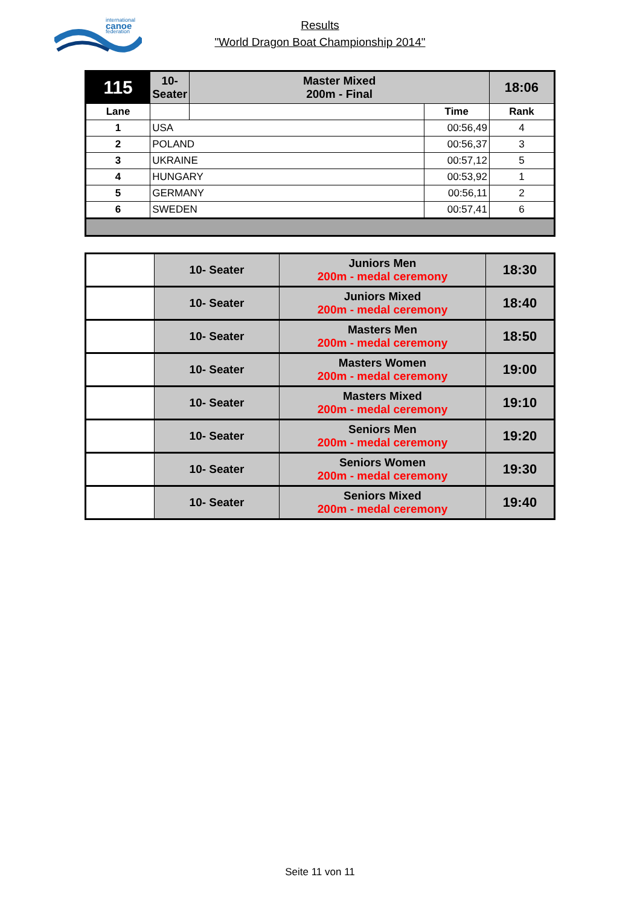international
canoe
federation
Results
"World Dragon Boat Championship 2014"
| 115 | 10- Seater | Master Mixed 200m - Final | | 18:06 |
| Lane | | | Time | Rank |
| 1 | USA | | 00:56,49 | 4 |
| 2 | POLAND | | 00:56,37 | 3 |
| 3 | UKRAINE | | 00:57,12 | 5 |
| 4 | HUNGARY | | 00:53,92 | 1 |
| 5 | GERMANY | | 00:56,11 | 2 |
| 6 | SWEDEN | | 00:57,41 | 6 |
| | 10- Seater | Juniors Men 200m - medal ceremony | 18:30 |
| | 10- Seater | Juniors Mixed 200m - medal ceremony | 18:40 |
| | 10- Seater | Masters Men 200m - medal ceremony | 18:50 |
| | 10- Seater | Masters Women 200m - medal ceremony | 19:00 |
| | 10- Seater | Masters Mixed 200m - medal ceremony | 19:10 |
| | 10- Seater | Seniors Men 200m - medal ceremony | 19:20 |
| | 10- Seater | Seniors Women 200m - medal ceremony | 19:30 |
| | 10- Seater | Seniors Mixed 200m - medal ceremony | 19:40 |
Seite 11 von 11